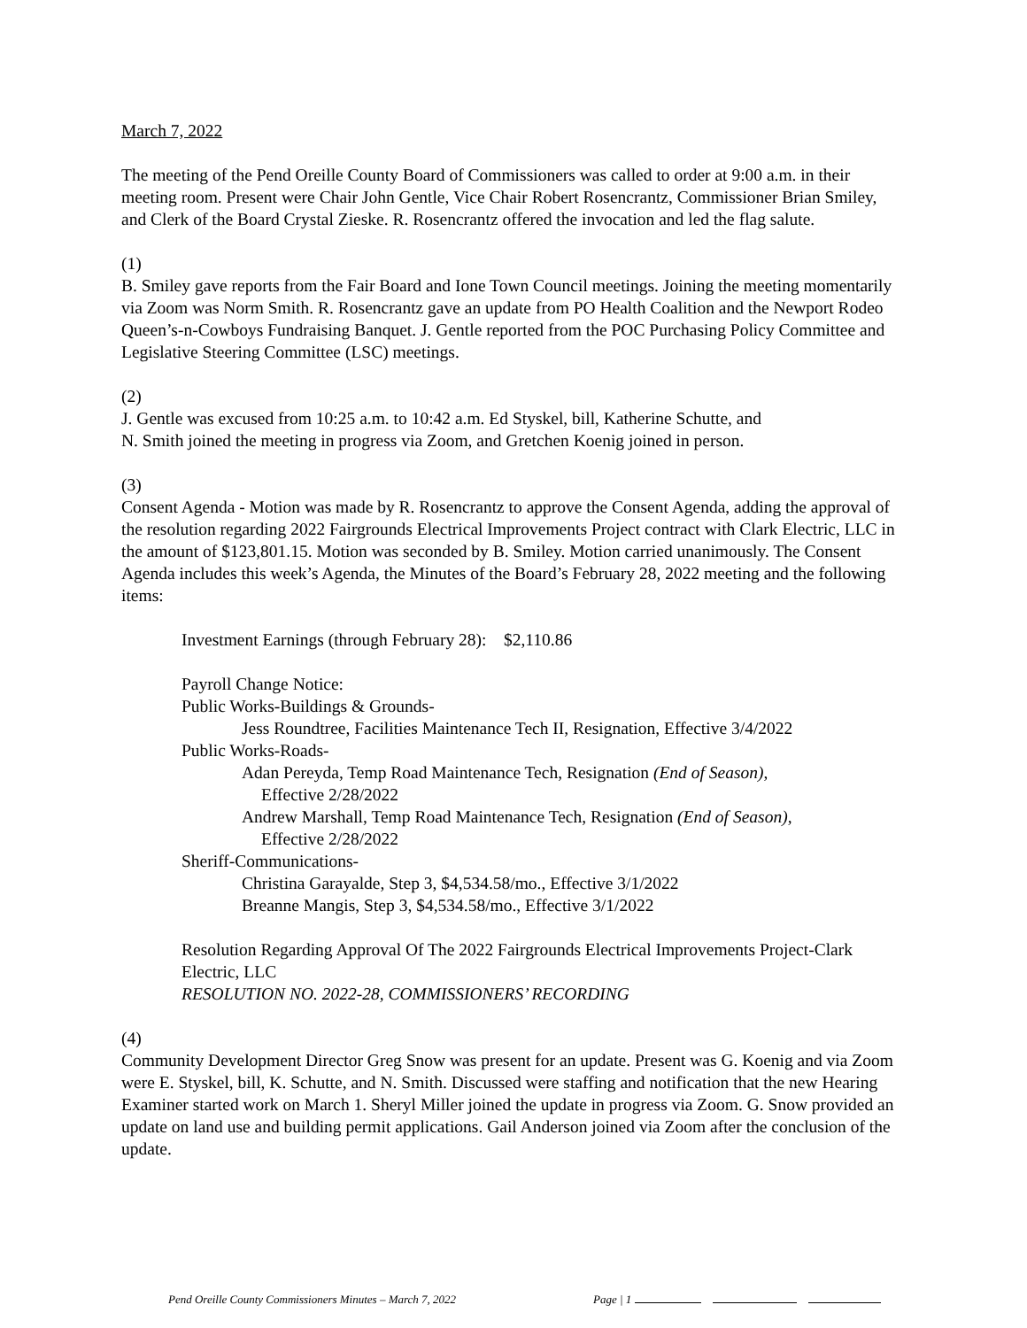March 7, 2022
The meeting of the Pend Oreille County Board of Commissioners was called to order at 9:00 a.m. in their meeting room. Present were Chair John Gentle, Vice Chair Robert Rosencrantz, Commissioner Brian Smiley, and Clerk of the Board Crystal Zieske. R. Rosencrantz offered the invocation and led the flag salute.
(1)
B. Smiley gave reports from the Fair Board and Ione Town Council meetings. Joining the meeting momentarily via Zoom was Norm Smith. R. Rosencrantz gave an update from PO Health Coalition and the Newport Rodeo Queen’s-n-Cowboys Fundraising Banquet. J. Gentle reported from the POC Purchasing Policy Committee and Legislative Steering Committee (LSC) meetings.
(2)
J. Gentle was excused from 10:25 a.m. to 10:42 a.m. Ed Styskel, bill, Katherine Schutte, and
N. Smith joined the meeting in progress via Zoom, and Gretchen Koenig joined in person.
(3)
Consent Agenda - Motion was made by R. Rosencrantz to approve the Consent Agenda, adding the approval of the resolution regarding 2022 Fairgrounds Electrical Improvements Project contract with Clark Electric, LLC in the amount of $123,801.15. Motion was seconded by B. Smiley. Motion carried unanimously. The Consent Agenda includes this week’s Agenda, the Minutes of the Board’s February 28, 2022 meeting and the following items:
Investment Earnings (through February 28): $2,110.86
Payroll Change Notice:
Public Works-Buildings & Grounds-
Jess Roundtree, Facilities Maintenance Tech II, Resignation, Effective 3/4/2022
Public Works-Roads-
Adan Pereyda, Temp Road Maintenance Tech, Resignation (End of Season),
Effective 2/28/2022
Andrew Marshall, Temp Road Maintenance Tech, Resignation (End of Season),
Effective 2/28/2022
Sheriff-Communications-
Christina Garayalde, Step 3, $4,534.58/mo., Effective 3/1/2022
Breanne Mangis, Step 3, $4,534.58/mo., Effective 3/1/2022
Resolution Regarding Approval Of The 2022 Fairgrounds Electrical Improvements Project-Clark Electric, LLC
RESOLUTION NO. 2022-28, COMMISSIONERS’ RECORDING
(4)
Community Development Director Greg Snow was present for an update. Present was G. Koenig and via Zoom were E. Styskel, bill, K. Schutte, and N. Smith. Discussed were staffing and notification that the new Hearing Examiner started work on March 1. Sheryl Miller joined the update in progress via Zoom. G. Snow provided an update on land use and building permit applications. Gail Anderson joined via Zoom after the conclusion of the update.
Pend Oreille County Commissioners Minutes – March 7, 2022 Page | 1